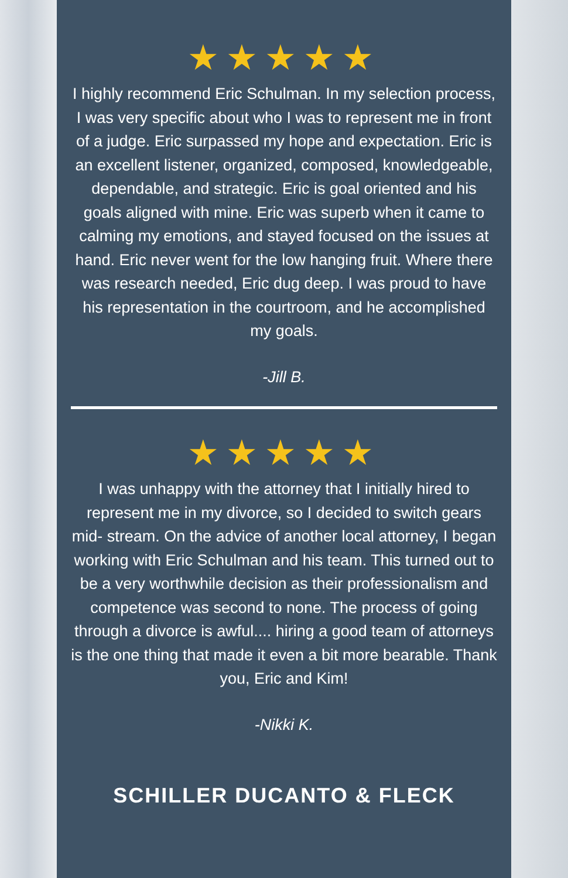★★★★★
I highly recommend Eric Schulman. In my selection process, I was very specific about who I was to represent me in front of a judge. Eric surpassed my hope and expectation. Eric is an excellent listener, organized, composed, knowledgeable, dependable, and strategic. Eric is goal oriented and his goals aligned with mine. Eric was superb when it came to calming my emotions, and stayed focused on the issues at hand. Eric never went for the low hanging fruit. Where there was research needed, Eric dug deep. I was proud to have his representation in the courtroom, and he accomplished my goals.
-Jill B.
★★★★★
I was unhappy with the attorney that I initially hired to represent me in my divorce, so I decided to switch gears mid- stream. On the advice of another local attorney, I began working with Eric Schulman and his team. This turned out to be a very worthwhile decision as their professionalism and competence was second to none. The process of going through a divorce is awful.... hiring a good team of attorneys is the one thing that made it even a bit more bearable. Thank you, Eric and Kim!
-Nikki K.
SCHILLER DUCANTO & FLECK